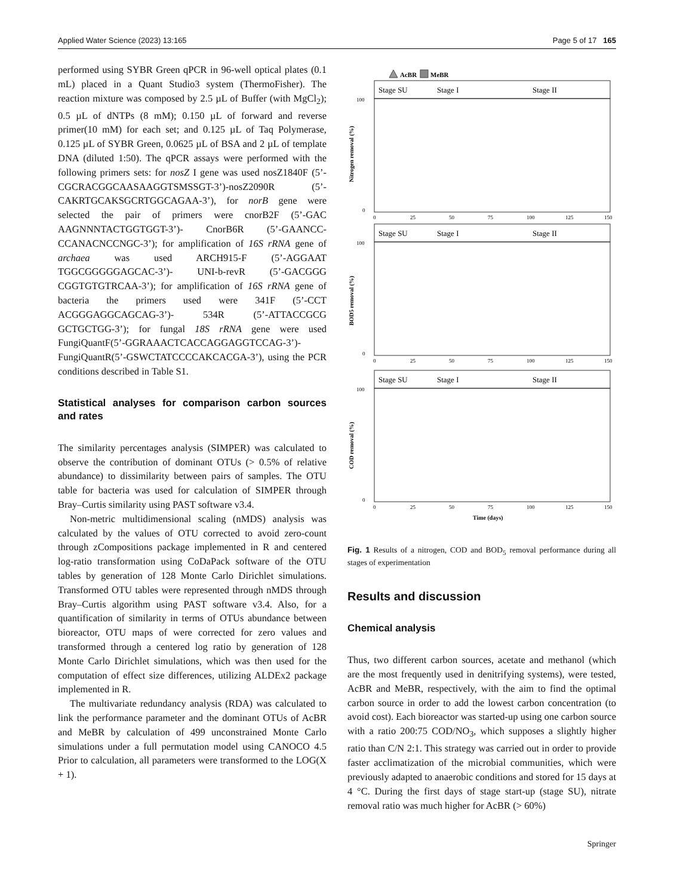Applied Water Science (2023) 13:165 Page 5 of 17 165
performed using SYBR Green qPCR in 96-well optical plates (0.1 mL) placed in a Quant Studio3 system (ThermoFisher). The reaction mixture was composed by 2.5 µL of Buffer (with MgCl<sub>2</sub>); 0.5 µL of dNTPs (8 mM); 0.150 µL of forward and reverse primer(10 mM) for each set; and 0.125 µL of Taq Polymerase, 0.125 µL of SYBR Green, 0.0625 µL of BSA and 2 µL of template DNA (diluted 1:50). The qPCR assays were performed with the following primers sets: for nosZ I gene was used nosZ1840F (5’-CGCRACGGCAASAAGGTSMSSGT-3’)-nosZ2090R (5’-CAKRTGCAKSGCRTGGCAGAA-3’), for norB gene were selected the pair of primers were cnorB2F (5’-GAC AAGNNNTACTGGTGGT-3’)- CnorB6R (5’-GAANCC-CCANACNCCNGC-3’); for amplification of 16S rRNA gene of archaea was used ARCH915-F (5’-AGGAAT TGGCGGGGGAGCAC-3’)- UNI-b-revR (5’-GACGGG CGGTGTGTRCAA-3’); for amplification of 16S rRNA gene of bacteria the primers used were 341F (5’-CCT ACGGGAGGCAGCAG-3’)- 534R (5’-ATTACCGCG GCTGCTGG-3’); for fungal 18S rRNA gene were used FungiQuantF(5’-GGRAAACTCACCAGGAGGTCCAG-3’)- FungiQuantR(5’-GSWCTATCCCCAKCACGA-3’), using the PCR conditions described in Table S1.
Statistical analyses for comparison carbon sources and rates
The similarity percentages analysis (SIMPER) was calculated to observe the contribution of dominant OTUs (> 0.5% of relative abundance) to dissimilarity between pairs of samples. The OTU table for bacteria was used for calculation of SIMPER through Bray–Curtis similarity using PAST software v3.4.
Non-metric multidimensional scaling (nMDS) analysis was calculated by the values of OTU corrected to avoid zero-count through zCompositions package implemented in R and centered log-ratio transformation using CoDaPack software of the OTU tables by generation of 128 Monte Carlo Dirichlet simulations. Transformed OTU tables were represented through nMDS through Bray–Curtis algorithm using PAST software v3.4. Also, for a quantification of similarity in terms of OTUs abundance between bioreactor, OTU maps of were corrected for zero values and transformed through a centered log ratio by generation of 128 Monte Carlo Dirichlet simulations, which was then used for the computation of effect size differences, utilizing ALDEx2 package implemented in R.
The multivariate redundancy analysis (RDA) was calculated to link the performance parameter and the dominant OTUs of AcBR and MeBR by calculation of 499 unconstrained Monte Carlo simulations under a full permutation model using CANOCO 4.5 Prior to calculation, all parameters were transformed to the LOG(X + 1).
AcBR
MeBR
Stage SU
Stage I
Stage II
Stage SU
Stage I
Stage II
Stage SU
Stage I
Stage II
100
0
100
0
100
0
0
25
50
75
100
125
150
0
25
50
75
100
125
150
0
25
50
75
100
125
150
Nitrogen removal (%)
BOD5 removal (%)
COD removal (%)
Time (days)
Fig. 1 Results of a nitrogen, COD and BOD<sub>5</sub> removal performance during all stages of experimentation
Results and discussion
Chemical analysis
Thus, two different carbon sources, acetate and methanol (which are the most frequently used in denitrifying systems), were tested, AcBR and MeBR, respectively, with the aim to find the optimal carbon source in order to add the lowest carbon concentration (to avoid cost). Each bioreactor was started-up using one carbon source with a ratio 200:75 COD/NO<sub>3</sub>, which supposes a slightly higher ratio than C/N 2:1. This strategy was carried out in order to provide faster acclimatization of the microbial communities, which were previously adapted to anaerobic conditions and stored for 15 days at 4 °C. During the first days of stage start-up (stage SU), nitrate removal ratio was much higher for AcBR (> 60%)
Springer